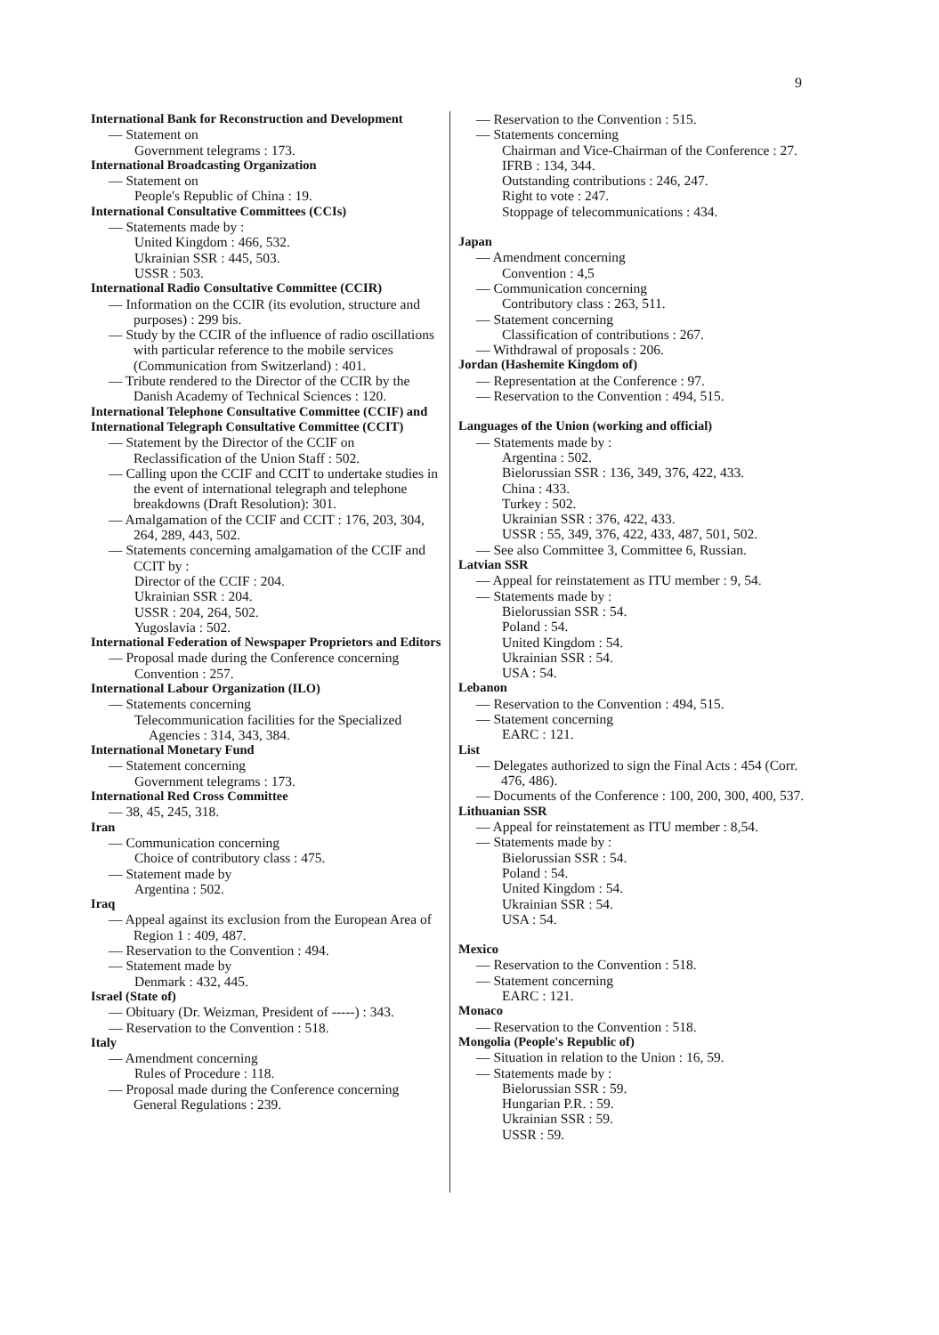9
International Bank for Reconstruction and Development
— Statement on
Government telegrams : 173.
International Broadcasting Organization
— Statement on
People's Republic of China : 19.
International Consultative Committees (CCIs)
— Statements made by :
United Kingdom : 466, 532.
Ukrainian SSR : 445, 503.
USSR : 503.
International Radio Consultative Committee (CCIR)
— Information on the CCIR (its evolution, structure and purposes) : 299 bis.
— Study by the CCIR of the influence of radio oscillations with particular reference to the mobile services (Communication from Switzerland) : 401.
— Tribute rendered to the Director of the CCIR by the Danish Academy of Technical Sciences : 120.
International Telephone Consultative Committee (CCIF) and International Telegraph Consultative Committee (CCIT)
— Statement by the Director of the CCIF on Reclassification of the Union Staff : 502.
— Calling upon the CCIF and CCIT to undertake studies in the event of international telegraph and telephone breakdowns (Draft Resolution): 301.
— Amalgamation of the CCIF and CCIT : 176, 203, 304, 264, 289, 443, 502.
— Statements concerning amalgamation of the CCIF and CCIT by :
Director of the CCIF : 204.
Ukrainian SSR : 204.
USSR : 204, 264, 502.
Yugoslavia : 502.
International Federation of Newspaper Proprietors and Editors
— Proposal made during the Conference concerning
Convention : 257.
International Labour Organization (ILO)
— Statements concerning
Telecommunication facilities for the Specialized Agencies : 314, 343, 384.
International Monetary Fund
— Statement concerning
Government telegrams : 173.
International Red Cross Committee
— 38, 45, 245, 318.
Iran
— Communication concerning
Choice of contributory class : 475.
— Statement made by
Argentina : 502.
Iraq
— Appeal against its exclusion from the European Area of Region 1 : 409, 487.
— Reservation to the Convention : 494.
— Statement made by
Denmark : 432, 445.
Israel (State of)
— Obituary (Dr. Weizman, President of -----) : 343.
— Reservation to the Convention : 518.
Italy
— Amendment concerning
Rules of Procedure : 118.
— Proposal made during the Conference concerning General Regulations : 239.
— Reservation to the Convention : 515.
— Statements concerning
Chairman and Vice-Chairman of the Conference : 27.
IFRB : 134, 344.
Outstanding contributions : 246, 247.
Right to vote : 247.
Stoppage of telecommunications : 434.
Japan
— Amendment concerning
Convention : 4,5
— Communication concerning
Contributory class : 263, 511.
— Statement concerning
Classification of contributions : 267.
— Withdrawal of proposals : 206.
Jordan (Hashemite Kingdom of)
— Representation at the Conference : 97.
— Reservation to the Convention : 494, 515.
Languages of the Union (working and official)
— Statements made by :
Argentina : 502.
Bielorussian SSR : 136, 349, 376, 422, 433.
China : 433.
Turkey : 502.
Ukrainian SSR : 376, 422, 433.
USSR : 55, 349, 376, 422, 433, 487, 501, 502.
— See also Committee 3, Committee 6, Russian.
Latvian SSR
— Appeal for reinstatement as ITU member : 9, 54.
— Statements made by :
Bielorussian SSR : 54.
Poland : 54.
United Kingdom : 54.
Ukrainian SSR : 54.
USA : 54.
Lebanon
— Reservation to the Convention : 494, 515.
— Statement concerning
EARC : 121.
List
— Delegates authorized to sign the Final Acts : 454 (Corr. 476, 486).
— Documents of the Conference : 100, 200, 300, 400, 537.
Lithuanian SSR
— Appeal for reinstatement as ITU member : 8,54.
— Statements made by :
Bielorussian SSR : 54.
Poland : 54.
United Kingdom : 54.
Ukrainian SSR : 54.
USA : 54.
Mexico
— Reservation to the Convention : 518.
— Statement concerning
EARC : 121.
Monaco
— Reservation to the Convention : 518.
Mongolia (People's Republic of)
— Situation in relation to the Union : 16, 59.
— Statements made by :
Bielorussian SSR : 59.
Hungarian P.R. : 59.
Ukrainian SSR : 59.
USSR : 59.